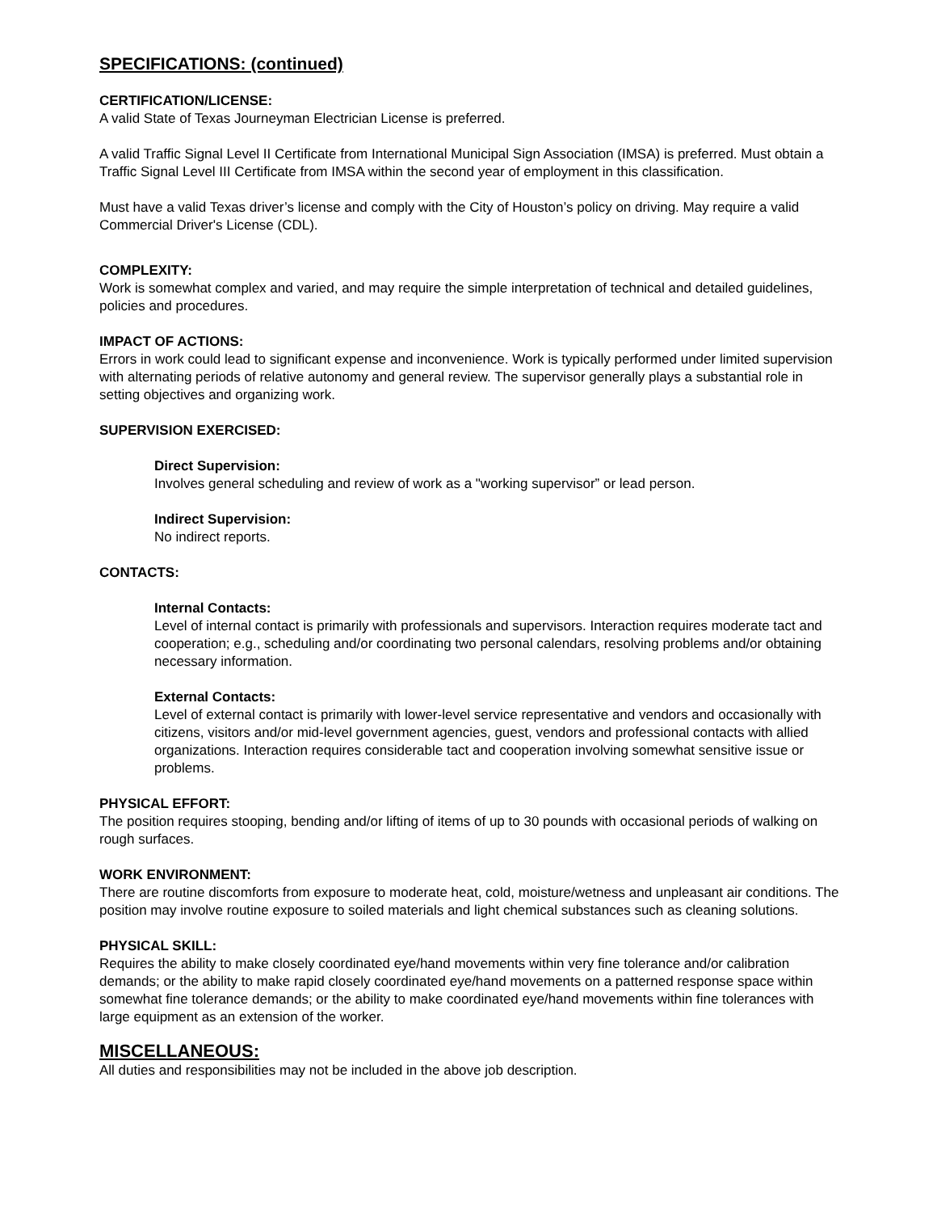SPECIFICATIONS: (continued)
CERTIFICATION/LICENSE:
A valid State of Texas Journeyman Electrician License is preferred.
A valid Traffic Signal Level II Certificate from International Municipal Sign Association (IMSA) is preferred. Must obtain a Traffic Signal Level III Certificate from IMSA within the second year of employment in this classification.
Must have a valid Texas driver’s license and comply with the City of Houston’s policy on driving. May require a valid Commercial Driver's License (CDL).
COMPLEXITY:
Work is somewhat complex and varied, and may require the simple interpretation of technical and detailed guidelines, policies and procedures.
IMPACT OF ACTIONS:
Errors in work could lead to significant expense and inconvenience. Work is typically performed under limited supervision with alternating periods of relative autonomy and general review. The supervisor generally plays a substantial role in setting objectives and organizing work.
SUPERVISION EXERCISED:
Direct Supervision:
Involves general scheduling and review of work as a "working supervisor” or lead person.
Indirect Supervision:
No indirect reports.
CONTACTS:
Internal Contacts:
Level of internal contact is primarily with professionals and supervisors. Interaction requires moderate tact and cooperation; e.g., scheduling and/or coordinating two personal calendars, resolving problems and/or obtaining necessary information.
External Contacts:
Level of external contact is primarily with lower-level service representative and vendors and occasionally with citizens, visitors and/or mid-level government agencies, guest, vendors and professional contacts with allied organizations. Interaction requires considerable tact and cooperation involving somewhat sensitive issue or problems.
PHYSICAL EFFORT:
The position requires stooping, bending and/or lifting of items of up to 30 pounds with occasional periods of walking on rough surfaces.
WORK ENVIRONMENT:
There are routine discomforts from exposure to moderate heat, cold, moisture/wetness and unpleasant air conditions. The position may involve routine exposure to soiled materials and light chemical substances such as cleaning solutions.
PHYSICAL SKILL:
Requires the ability to make closely coordinated eye/hand movements within very fine tolerance and/or calibration demands; or the ability to make rapid closely coordinated eye/hand movements on a patterned response space within somewhat fine tolerance demands; or the ability to make coordinated eye/hand movements within fine tolerances with large equipment as an extension of the worker.
MISCELLANEOUS:
All duties and responsibilities may not be included in the above job description.